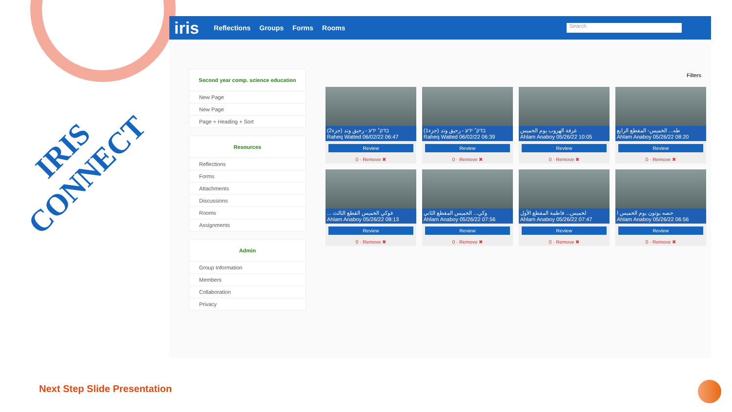IRIS
CONNECT
iris Reflections Groups Forms Rooms
Search
Second year comp. science education
New Page
New Page
Page + Heading + Sort
Resources
Reflections
Forms
Attachments
Discussions
Rooms
Assignments
Admin
Group Information
Members
Collaboration
Privacy
Filters
בדק׳ ידע - رحيق وتد (جزء2)
Raheq Watted 06/02/22 06:47
Review
0 · Remove ✖
בדק׳ ידע - رحيق وتد (جزء1)
Raheq Watted 06/02/22 06:39
Review
0 · Remove ✖
غرفة الهروب يوم الخميس
Ahlam Anaboy 05/26/22 10:05
Review
0 · Remove ✖
طه... الخميس- المقطع الرابع
Ahlam Anaboy 05/26/22 08:20
Review
0 · Remove ✖
... فوكي الخميس القطع الثالث
Ahlam Anaboy 05/26/22 08:13
Review
0 · Remove ✖
وكي... الخميس المقطع الثاني
Ahlam Anaboy 05/26/22 07:56
Review
0 · Remove ✖
لخميس... فاطمة المقطع الأول
Ahlam Anaboy 05/26/22 07:47
Review
0 · Remove ✖
حصه بوتون يوم الخميس ا
Ahlam Anaboy 05/26/22 06:56
Review
0 · Remove ✖
Next Step Slide Presentation